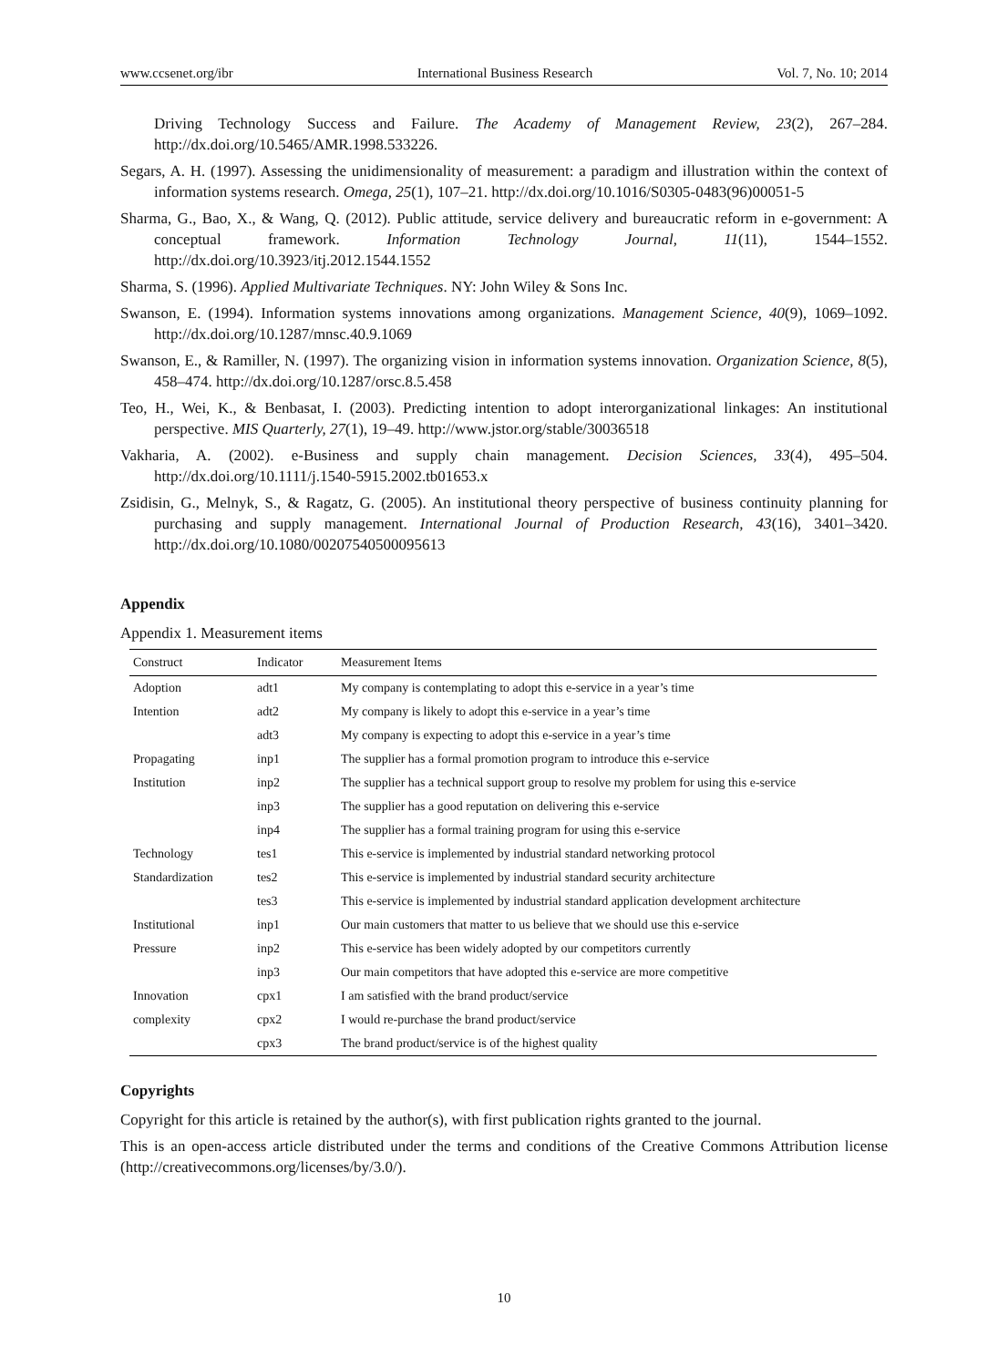www.ccsenet.org/ibr International Business Research Vol. 7, No. 10; 2014
Driving Technology Success and Failure. The Academy of Management Review, 23(2), 267–284. http://dx.doi.org/10.5465/AMR.1998.533226.
Segars, A. H. (1997). Assessing the unidimensionality of measurement: a paradigm and illustration within the context of information systems research. Omega, 25(1), 107–21. http://dx.doi.org/10.1016/S0305-0483(96)00051-5
Sharma, G., Bao, X., & Wang, Q. (2012). Public attitude, service delivery and bureaucratic reform in e-government: A conceptual framework. Information Technology Journal, 11(11), 1544–1552. http://dx.doi.org/10.3923/itj.2012.1544.1552
Sharma, S. (1996). Applied Multivariate Techniques. NY: John Wiley & Sons Inc.
Swanson, E. (1994). Information systems innovations among organizations. Management Science, 40(9), 1069–1092. http://dx.doi.org/10.1287/mnsc.40.9.1069
Swanson, E., & Ramiller, N. (1997). The organizing vision in information systems innovation. Organization Science, 8(5), 458–474. http://dx.doi.org/10.1287/orsc.8.5.458
Teo, H., Wei, K., & Benbasat, I. (2003). Predicting intention to adopt interorganizational linkages: An institutional perspective. MIS Quarterly, 27(1), 19–49. http://www.jstor.org/stable/30036518
Vakharia, A. (2002). e-Business and supply chain management. Decision Sciences, 33(4), 495–504. http://dx.doi.org/10.1111/j.1540-5915.2002.tb01653.x
Zsidisin, G., Melnyk, S., & Ragatz, G. (2005). An institutional theory perspective of business continuity planning for purchasing and supply management. International Journal of Production Research, 43(16), 3401–3420. http://dx.doi.org/10.1080/00207540500095613
Appendix
Appendix 1. Measurement items
| Construct | Indicator | Measurement Items |
| --- | --- | --- |
| Adoption | adt1 | My company is contemplating to adopt this e-service in a year’s time |
| Intention | adt2 | My company is likely to adopt this e-service in a year’s time |
| | adt3 | My company is expecting to adopt this e-service in a year’s time |
| Propagating | inp1 | The supplier has a formal promotion program to introduce this e-service |
| Institution | inp2 | The supplier has a technical support group to resolve my problem for using this e-service |
| | inp3 | The supplier has a good reputation on delivering this e-service |
| | inp4 | The supplier has a formal training program for using this e-service |
| Technology | tes1 | This e-service is implemented by industrial standard networking protocol |
| Standardization | tes2 | This e-service is implemented by industrial standard security architecture |
| | tes3 | This e-service is implemented by industrial standard application development architecture |
| Institutional | inp1 | Our main customers that matter to us believe that we should use this e-service |
| Pressure | inp2 | This e-service has been widely adopted by our competitors currently |
| | inp3 | Our main competitors that have adopted this e-service are more competitive |
| Innovation | cpx1 | I am satisfied with the brand product/service |
| complexity | cpx2 | I would re-purchase the brand product/service |
| | cpx3 | The brand product/service is of the highest quality |
Copyrights
Copyright for this article is retained by the author(s), with first publication rights granted to the journal.
This is an open-access article distributed under the terms and conditions of the Creative Commons Attribution license (http://creativecommons.org/licenses/by/3.0/).
10